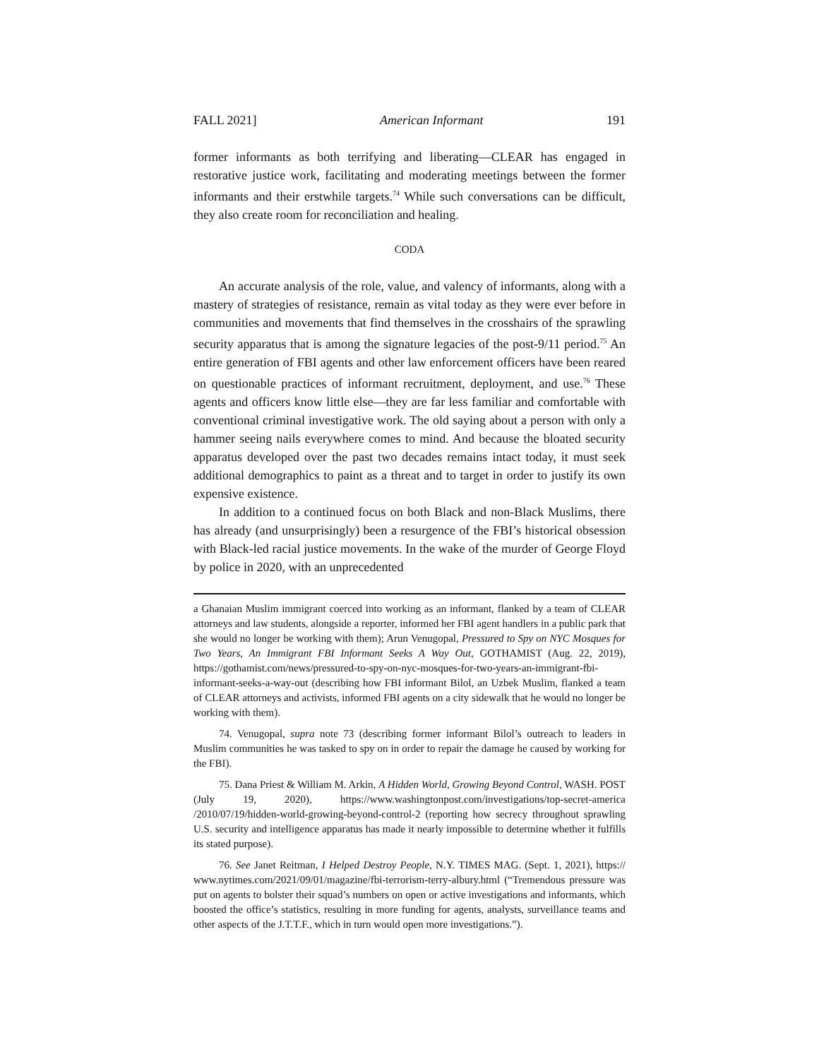FALL 2021] American Informant 191
former informants as both terrifying and liberating—CLEAR has engaged in restorative justice work, facilitating and moderating meetings between the former informants and their erstwhile targets.<sup>74</sup> While such conversations can be difficult, they also create room for reconciliation and healing.
CODA
An accurate analysis of the role, value, and valency of informants, along with a mastery of strategies of resistance, remain as vital today as they were ever before in communities and movements that find themselves in the crosshairs of the sprawling security apparatus that is among the signature legacies of the post-9/11 period.<sup>75</sup> An entire generation of FBI agents and other law enforcement officers have been reared on questionable practices of informant recruitment, deployment, and use.<sup>76</sup> These agents and officers know little else—they are far less familiar and comfortable with conventional criminal investigative work. The old saying about a person with only a hammer seeing nails everywhere comes to mind. And because the bloated security apparatus developed over the past two decades remains intact today, it must seek additional demographics to paint as a threat and to target in order to justify its own expensive existence.
In addition to a continued focus on both Black and non-Black Muslims, there has already (and unsurprisingly) been a resurgence of the FBI’s historical obsession with Black-led racial justice movements. In the wake of the murder of George Floyd by police in 2020, with an unprecedented
a Ghanaian Muslim immigrant coerced into working as an informant, flanked by a team of CLEAR attorneys and law students, alongside a reporter, informed her FBI agent handlers in a public park that she would no longer be working with them); Arun Venugopal, Pressured to Spy on NYC Mosques for Two Years, An Immigrant FBI Informant Seeks A Way Out, GOTHAMIST (Aug. 22, 2019), https://gothamist.com/news/pressured-to-spy-on-nyc-mosques-for-two-years-an-immigrant-fbi-informant-seeks-a-way-out (describing how FBI informant Bilol, an Uzbek Muslim, flanked a team of CLEAR attorneys and activists, informed FBI agents on a city sidewalk that he would no longer be working with them).
74. Venugopal, supra note 73 (describing former informant Bilol’s outreach to leaders in Muslim communities he was tasked to spy on in order to repair the damage he caused by working for the FBI).
75. Dana Priest & William M. Arkin, A Hidden World, Growing Beyond Control, WASH. POST (July 19, 2020), https://www.washingtonpost.com/investigations/top-secret-america /2010/07/19/hidden-world-growing-beyond-control-2 (reporting how secrecy throughout sprawling U.S. security and intelligence apparatus has made it nearly impossible to determine whether it fulfills its stated purpose).
76. See Janet Reitman, I Helped Destroy People, N.Y. TIMES MAG. (Sept. 1, 2021), https:// www.nytimes.com/2021/09/01/magazine/fbi-terrorism-terry-albury.html (“Tremendous pressure was put on agents to bolster their squad’s numbers on open or active investigations and informants, which boosted the office’s statistics, resulting in more funding for agents, analysts, surveillance teams and other aspects of the J.T.T.F., which in turn would open more investigations.”).